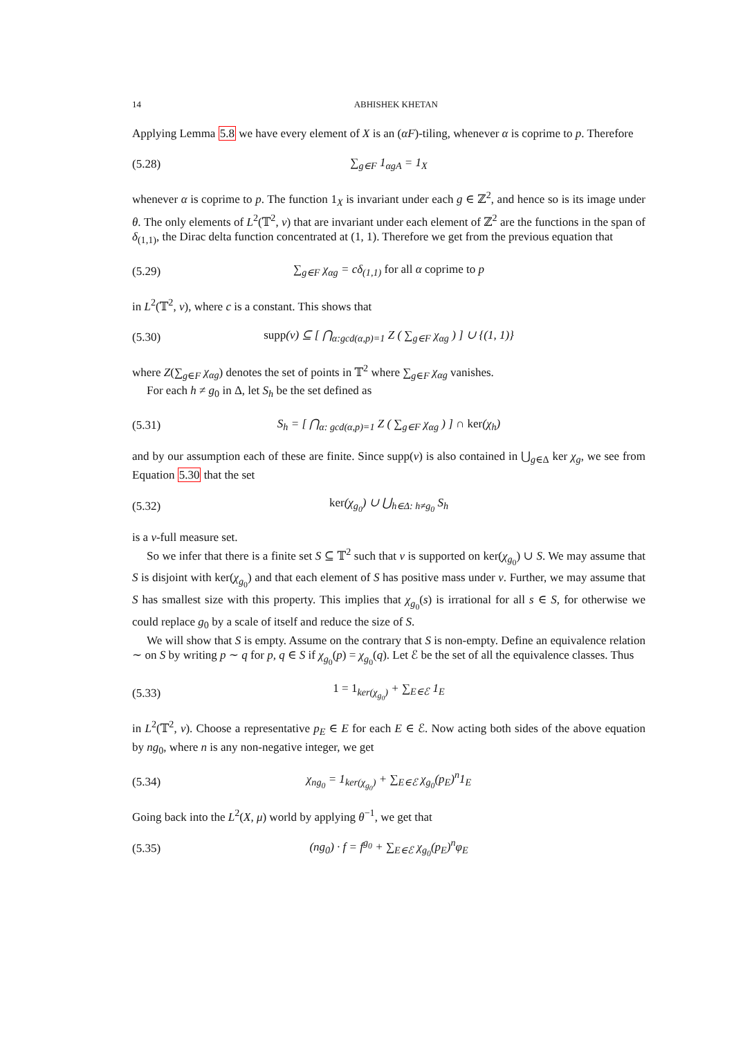14 ABHISHEK KHETAN
Applying Lemma 5.8 we have every element of X is an (αF)-tiling, whenever α is coprime to p. Therefore
(5.28) ∑<sub>g∈F</sub> 1<sub>αgA</sub> = 1<sub>X</sub>
whenever α is coprime to p. The function 1<sub>X</sub> is invariant under each g ∈ ℤ<sup>2</sup>, and hence so is its image under θ. The only elements of L<sup>2</sup>(𝕋<sup>2</sup>, ν) that are invariant under each element of ℤ<sup>2</sup> are the functions in the span of δ<sub>(1,1)</sub>, the Dirac delta function concentrated at (1, 1). Therefore we get from the previous equation that
(5.29) ∑<sub>g∈F</sub> χ<sub>αg</sub> = cδ<sub>(1,1)</sub> for all α coprime to p
in L<sup>2</sup>(𝕋<sup>2</sup>, ν), where c is a constant. This shows that
(5.30) supp(ν) ⊆ [ ⋂<sub>α:gcd(α,p)=1</sub> Z ( ∑<sub>g∈F</sub> χ<sub>αg</sub> ) ] ∪ {(1, 1)}
where Z(∑<sub>g∈F</sub> χ<sub>αg</sub>) denotes the set of points in 𝕋<sup>2</sup> where ∑<sub>g∈F</sub> χ<sub>αg</sub> vanishes.
For each h ≠ g<sub>0</sub> in Δ, let S<sub>h</sub> be the set defined as
(5.31) S<sub>h</sub> = [ ⋂<sub>α: gcd(α,p)=1</sub> Z ( ∑<sub>g∈F</sub> χ<sub>αg</sub> ) ] ∩ ker(χ<sub>h</sub>)
and by our assumption each of these are finite. Since supp(ν) is also contained in ⋃<sub>g∈Δ</sub> ker χ<sub>g</sub>, we see from Equation 5.30 that the set
(5.32) ker(χ<sub>g<sub>0</sub></sub>) ∪ ⋃<sub>h∈Δ: h≠g<sub>0</sub></sub> S<sub>h</sub>
is a ν-full measure set.
So we infer that there is a finite set S ⊆ 𝕋<sup>2</sup> such that ν is supported on ker(χ<sub>g<sub>0</sub></sub>) ∪ S. We may assume that S is disjoint with ker(χ<sub>g<sub>0</sub></sub>) and that each element of S has positive mass under ν. Further, we may assume that S has smallest size with this property. This implies that χ<sub>g<sub>0</sub></sub>(s) is irrational for all s ∈ S, for otherwise we could replace g<sub>0</sub> by a scale of itself and reduce the size of S.
We will show that S is empty. Assume on the contrary that S is non-empty. Define an equivalence relation ∼ on S by writing p ∼ q for p, q ∈ S if χ<sub>g<sub>0</sub></sub>(p) = χ<sub>g<sub>0</sub></sub>(q). Let ℰ be the set of all the equivalence classes. Thus
(5.33) 1 = 1<sub>ker(χ<sub>g<sub>0</sub></sub>)</sub> + ∑<sub>E∈ℰ</sub> 1<sub>E</sub>
in L<sup>2</sup>(𝕋<sup>2</sup>, ν). Choose a representative p<sub>E</sub> ∈ E for each E ∈ ℰ. Now acting both sides of the above equation by ng<sub>0</sub>, where n is any non-negative integer, we get
(5.34) χ<sub>ng<sub>0</sub></sub> = 1<sub>ker(χ<sub>g<sub>0</sub></sub>)</sub> + ∑<sub>E∈ℰ</sub> χ<sub>g<sub>0</sub></sub>(p<sub>E</sub>)<sup>n</sup>1<sub>E</sub>
Going back into the L<sup>2</sup>(X, μ) world by applying θ<sup>−1</sup>, we get that
(5.35) (ng<sub>0</sub>) · f = f<sup>g<sub>0</sub></sup> + ∑<sub>E∈ℰ</sub> χ<sub>g<sub>0</sub></sub>(p<sub>E</sub>)<sup>n</sup>φ<sub>E</sub>